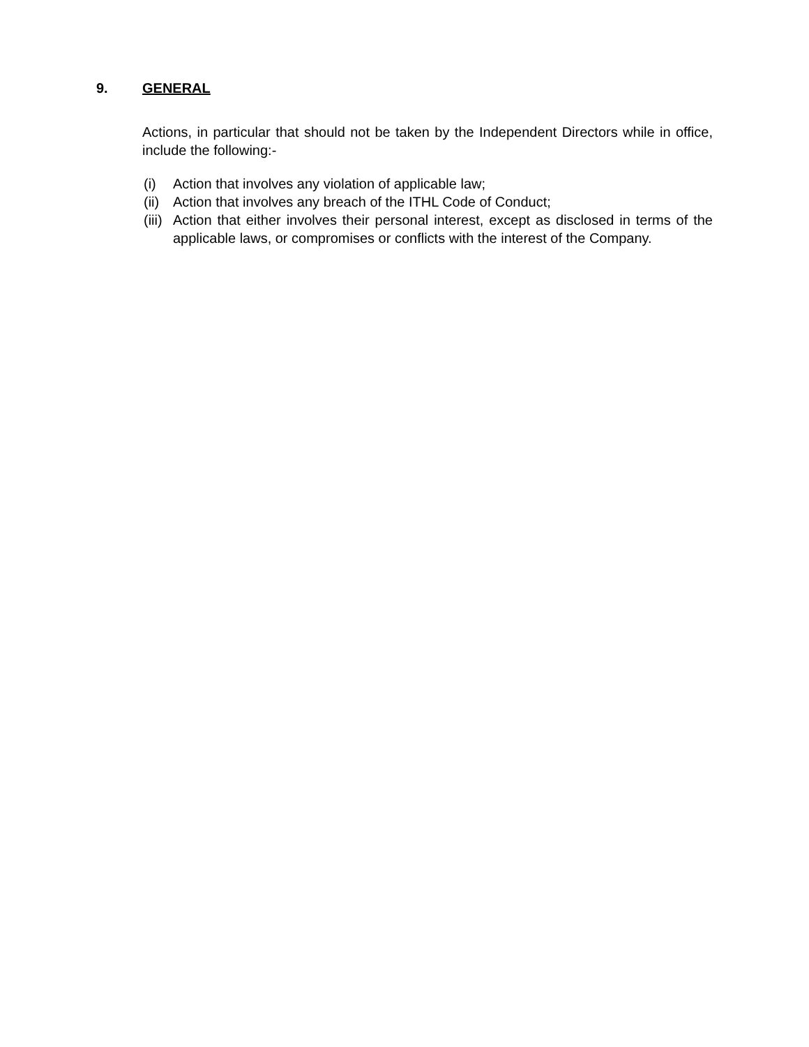9. GENERAL
Actions, in particular that should not be taken by the Independent Directors while in office, include the following:-
(i) Action that involves any violation of applicable law;
(ii) Action that involves any breach of the ITHL Code of Conduct;
(iii) Action that either involves their personal interest, except as disclosed in terms of the applicable laws, or compromises or conflicts with the interest of the Company.